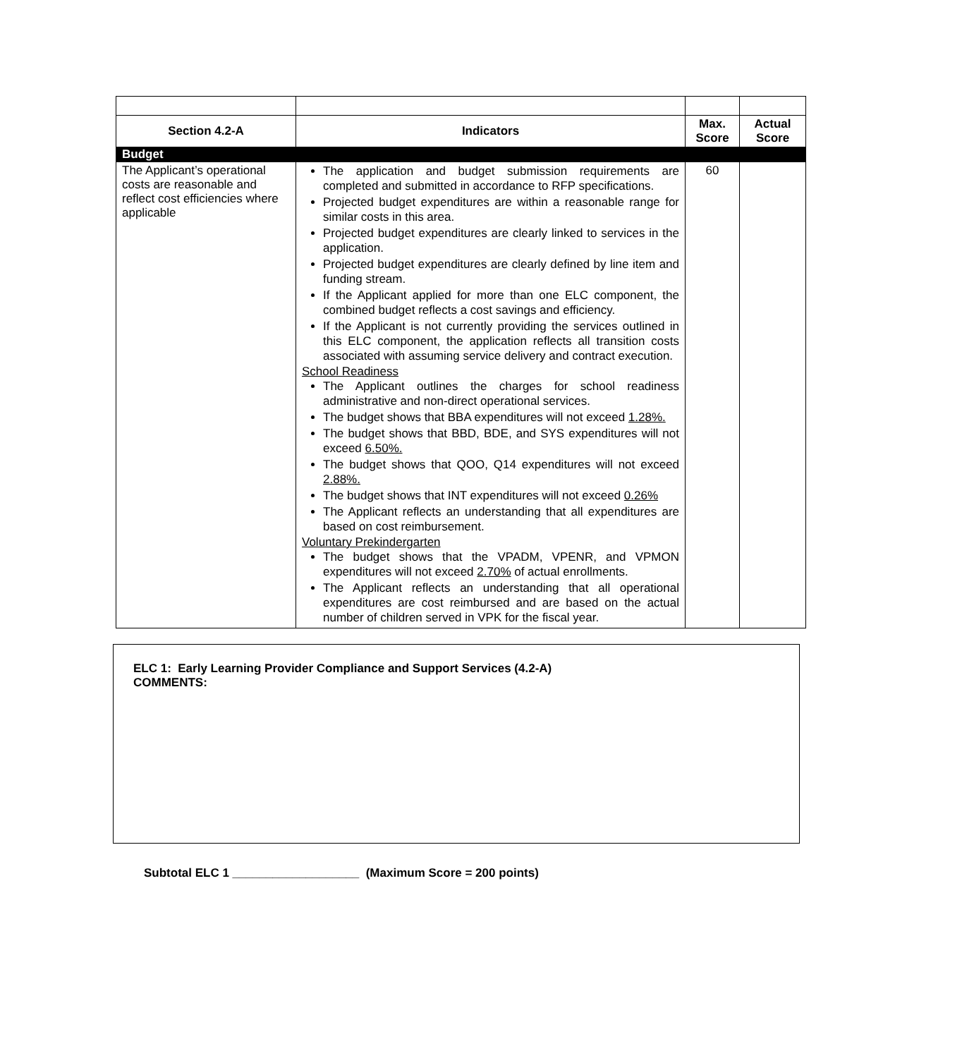| Section 4.2-A | Indicators | Max. Score | Actual Score |
| --- | --- | --- | --- |
| Budget | | | |
| The Applicant’s operational costs are reasonable and reflect cost efficiencies where applicable | The application and budget submission requirements are completed and submitted in accordance to RFP specifications. Projected budget expenditures are within a reasonable range for similar costs in this area. Projected budget expenditures are clearly linked to services in the application. Projected budget expenditures are clearly defined by line item and funding stream. If the Applicant applied for more than one ELC component, the combined budget reflects a cost savings and efficiency. If the Applicant is not currently providing the services outlined in this ELC component, the application reflects all transition costs associated with assuming service delivery and contract execution. School Readiness The Applicant outlines the charges for school readiness administrative and non-direct operational services. The budget shows that BBA expenditures will not exceed 1.28%. The budget shows that BBD, BDE, and SYS expenditures will not exceed 6.50%. The budget shows that QOO, Q14 expenditures will not exceed 2.88%. The budget shows that INT expenditures will not exceed 0.26% The Applicant reflects an understanding that all expenditures are based on cost reimbursement. Voluntary Prekindergarten The budget shows that the VPADM, VPENR, and VPMON expenditures will not exceed 2.70% of actual enrollments. The Applicant reflects an understanding that all operational expenditures are cost reimbursed and are based on the actual number of children served in VPK for the fiscal year. | 60 | |
ELC 1: Early Learning Provider Compliance and Support Services (4.2-A)
COMMENTS:
Subtotal ELC 1 ___________________ (Maximum Score = 200 points)